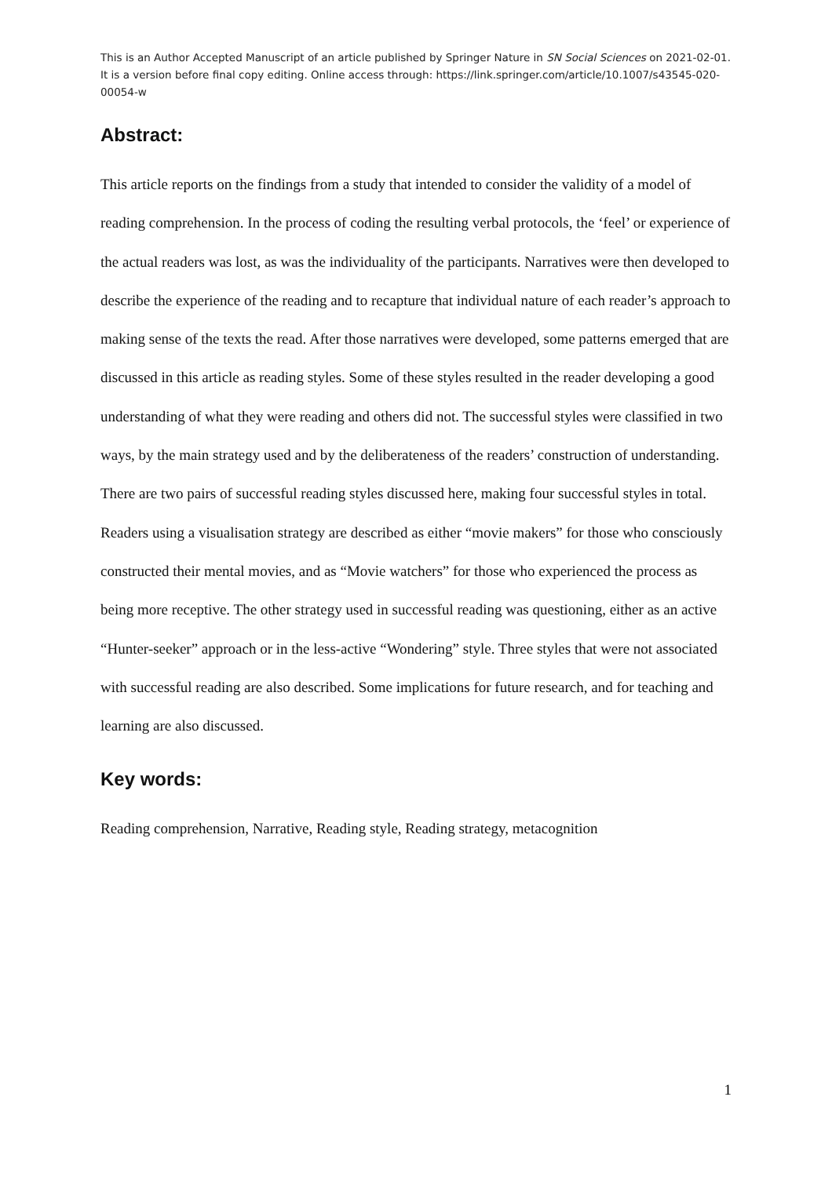This is an Author Accepted Manuscript of an article published by Springer Nature in SN Social Sciences on 2021-02-01. It is a version before final copy editing. Online access through: https://link.springer.com/article/10.1007/s43545-020-00054-w
Abstract:
This article reports on the findings from a study that intended to consider the validity of a model of reading comprehension. In the process of coding the resulting verbal protocols, the ‘feel’ or experience of the actual readers was lost, as was the individuality of the participants. Narratives were then developed to describe the experience of the reading and to recapture that individual nature of each reader’s approach to making sense of the texts the read. After those narratives were developed, some patterns emerged that are discussed in this article as reading styles. Some of these styles resulted in the reader developing a good understanding of what they were reading and others did not. The successful styles were classified in two ways, by the main strategy used and by the deliberateness of the readers’ construction of understanding. There are two pairs of successful reading styles discussed here, making four successful styles in total. Readers using a visualisation strategy are described as either “movie makers” for those who consciously constructed their mental movies, and as “Movie watchers” for those who experienced the process as being more receptive. The other strategy used in successful reading was questioning, either as an active “Hunter-seeker” approach or in the less-active “Wondering” style. Three styles that were not associated with successful reading are also described. Some implications for future research, and for teaching and learning are also discussed.
Key words:
Reading comprehension, Narrative, Reading style, Reading strategy, metacognition
1